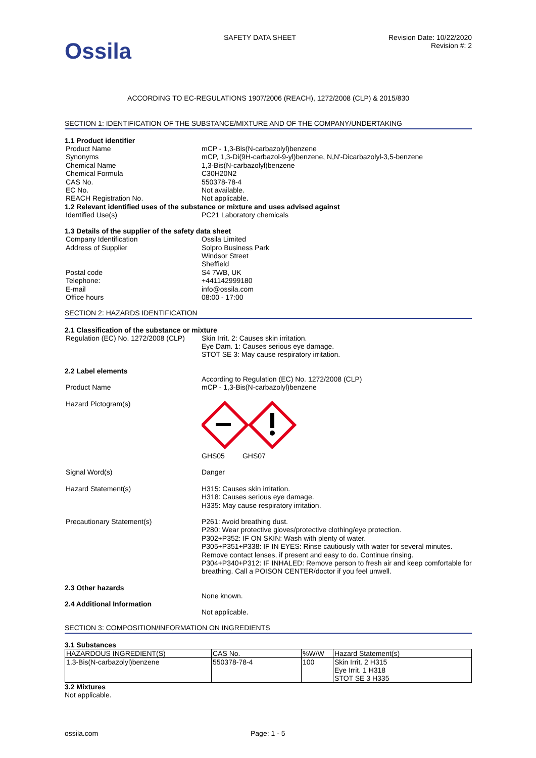Ossila
SAFETY DATA SHEET Revision Date: 10/22/2020
Revision #: 2
ACCORDING TO EC-REGULATIONS 1907/2006 (REACH), 1272/2008 (CLP) & 2015/830
SECTION 1: IDENTIFICATION OF THE SUBSTANCE/MIXTURE AND OF THE COMPANY/UNDERTAKING
1.1 Product identifier
Product Name mCP - 1,3-Bis(N-carbazolyl)benzene
Synonyms mCP, 1,3-Di(9H-carbazol-9-yl)benzene, N,N′-Dicarbazolyl-3,5-benzene
Chemical Name 1,3-Bis(N-carbazolyl)benzene
Chemical Formula C30H20N2
CAS No. 550378-78-4
EC No. Not available.
REACH Registration No. Not applicable.
1.2 Relevant identified uses of the substance or mixture and uses advised against
Identified Use(s) PC21 Laboratory chemicals
1.3 Details of the supplier of the safety data sheet
Company Identification Ossila Limited
Address of Supplier Solpro Business Park
Windsor Street
Sheffield
Postal code S4 7WB, UK
Telephone: +441142999180
E-mail info@ossila.com
Office hours 08:00 - 17:00
SECTION 2: HAZARDS IDENTIFICATION
2.1 Classification of the substance or mixture
Regulation (EC) No. 1272/2008 (CLP)
Skin Irrit. 2: Causes skin irritation.
Eye Dam. 1: Causes serious eye damage.
STOT SE 3: May cause respiratory irritation.
2.2 Label elements
According to Regulation (EC) No. 1272/2008 (CLP)
Product Name mCP - 1,3-Bis(N-carbazolyl)benzene
Hazard Pictogram(s) GHS05 GHS07
Signal Word(s) Danger
Hazard Statement(s) H315: Causes skin irritation.
H318: Causes serious eye damage.
H335: May cause respiratory irritation.
Precautionary Statement(s) P261: Avoid breathing dust.
P280: Wear protective gloves/protective clothing/eye protection.
P302+P352: IF ON SKIN: Wash with plenty of water.
P305+P351+P338: IF IN EYES: Rinse cautiously with water for several minutes. Remove contact lenses, if present and easy to do. Continue rinsing.
P304+P340+P312: IF INHALED: Remove person to fresh air and keep comfortable for breathing. Call a POISON CENTER/doctor if you feel unwell.
2.3 Other hazards
None known.
2.4 Additional Information
Not applicable.
SECTION 3: COMPOSITION/INFORMATION ON INGREDIENTS
3.1 Substances
| HAZARDOUS INGREDIENT(S) | CAS No. | %W/W | Hazard Statement(s) |
| --- | --- | --- | --- |
| 1,3-Bis(N-carbazolyl)benzene | 550378-78-4 | 100 | Skin Irrit. 2 H315 Eye Irrit. 1 H318 STOT SE 3 H335 |
3.2 Mixtures
Not applicable.
ossila.com Page: 1 - 5